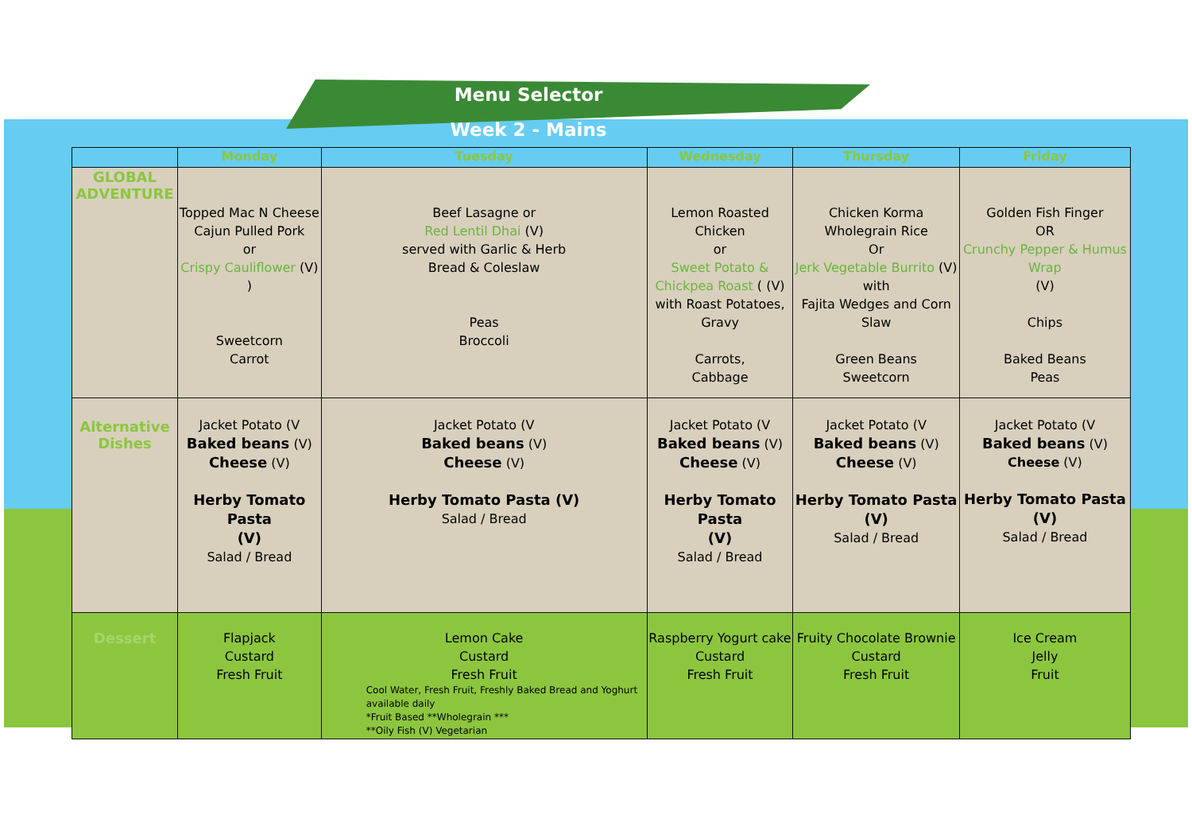Menu Selector
Week 2 - Mains
| | Monday | Tuesday | Wednesday | Thursday | Friday |
| --- | --- | --- | --- | --- | --- |
| GLOBAL ADVENTURE | Topped Mac N Cheese Cajun Pulled Pork or Crispy Cauliflower (V) ) Sweetcorn Carrot | Beef Lasagne or Red Lentil Dhai (V) served with Garlic & Herb Bread & Coleslaw Peas Broccoli | Lemon Roasted Chicken or Sweet Potato & Chickpea Roast ( (V) with Roast Potatoes, Gravy Carrots, Cabbage | Chicken Korma Wholegrain Rice Or Jerk Vegetable Burrito (V) with Fajita Wedges and Corn Slaw Green Beans Sweetcorn | Golden Fish Finger OR Crunchy Pepper & Humus Wrap (V) Chips Baked Beans Peas |
| Alternative Dishes | Jacket Potato (V Baked beans (V) Cheese (V) Herby Tomato Pasta (V) Salad / Bread | Jacket Potato (V Baked beans (V) Cheese (V) Herby Tomato Pasta (V) Salad / Bread | Jacket Potato (V Baked beans (V) Cheese (V) Herby Tomato Pasta (V) Salad / Bread | Jacket Potato (V Baked beans (V) Cheese (V) Herby Tomato Pasta (V) Salad / Bread | Jacket Potato (V Baked beans (V) Cheese (V) Herby Tomato Pasta (V) Salad / Bread |
| Dessert | Flapjack Custard Fresh Fruit | Lemon Cake Custard Fresh Fruit Cool Water, Fresh Fruit, Freshly Baked Bread and Yoghurt available daily *Fruit Based **Wholegrain *** **Oily Fish (V) Vegetarian | Raspberry Yogurt cake Custard Fresh Fruit | Fruity Chocolate Brownie Custard Fresh Fruit | Ice Cream Jelly Fruit |